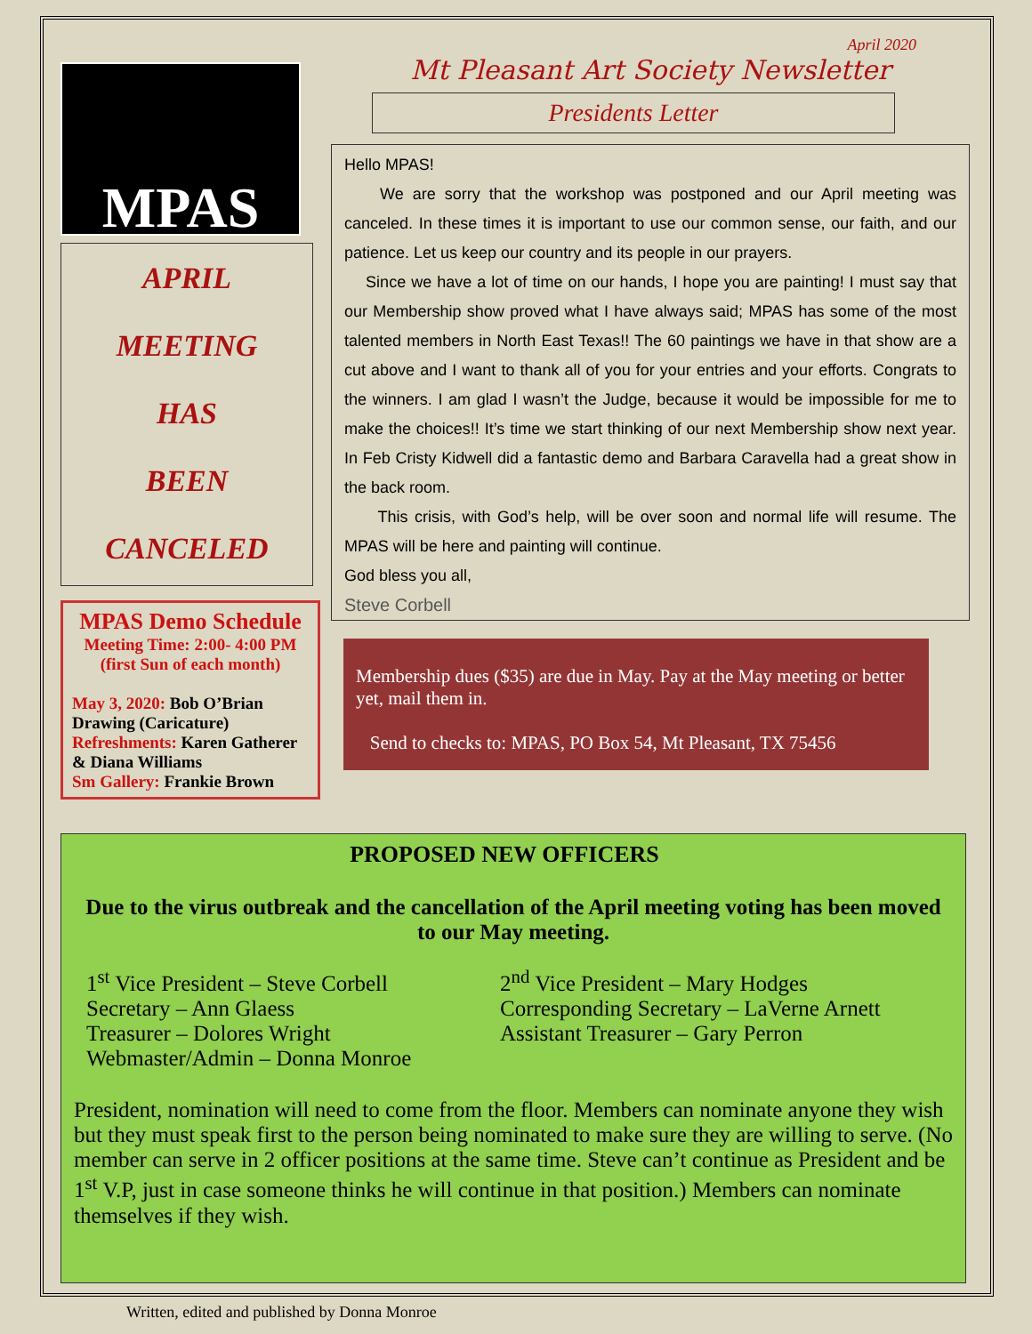MPAS
APRIL
MEETING
HAS
BEEN
CANCELED
MPAS Demo Schedule
Meeting Time: 2:00- 4:00 PM
(first Sun of each month)
May 3, 2020: Bob O’Brian Drawing (Caricature)
Refreshments: Karen Gatherer & Diana Williams
Sm Gallery: Frankie Brown
April 2020
Mt Pleasant Art Society Newsletter
Presidents Letter
Hello MPAS!
We are sorry that the workshop was postponed and our April meeting was canceled. In these times it is important to use our common sense, our faith, and our patience. Let us keep our country and its people in our prayers.
Since we have a lot of time on our hands, I hope you are painting! I must say that our Membership show proved what I have always said; MPAS has some of the most talented members in North East Texas!! The 60 paintings we have in that show are a cut above and I want to thank all of you for your entries and your efforts. Congrats to the winners. I am glad I wasn’t the Judge, because it would be impossible for me to make the choices!! It’s time we start thinking of our next Membership show next year. In Feb Cristy Kidwell did a fantastic demo and Barbara Caravella had a great show in the back room.
This crisis, with God’s help, will be over soon and normal life will resume. The MPAS will be here and painting will continue.
God bless you all,
Steve Corbell
Membership dues ($35) are due in May. Pay at the May meeting or better yet, mail them in.
Send to checks to: MPAS, PO Box 54, Mt Pleasant, TX 75456
PROPOSED NEW OFFICERS
Due to the virus outbreak and the cancellation of the April meeting voting has been moved to our May meeting.
1<sup>st</sup> Vice President – Steve Corbell
Secretary – Ann Glaess
Treasurer – Dolores Wright
Webmaster/Admin – Donna Monroe
2<sup>nd</sup> Vice President – Mary Hodges
Corresponding Secretary – LaVerne Arnett
Assistant Treasurer – Gary Perron
President, nomination will need to come from the floor. Members can nominate anyone they wish but they must speak first to the person being nominated to make sure they are willing to serve. (No member can serve in 2 officer positions at the same time. Steve can’t continue as President and be 1<sup>st</sup> V.P, just in case someone thinks he will continue in that position.) Members can nominate themselves if they wish.
Written, edited and published by Donna Monroe